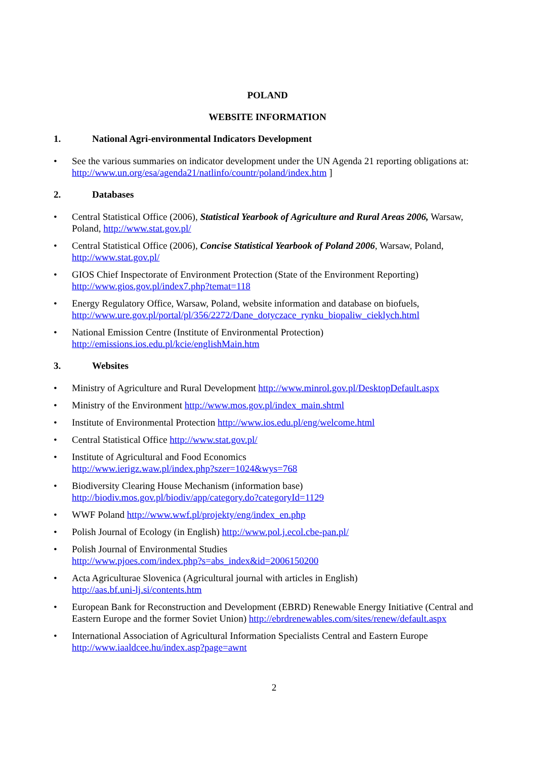POLAND
WEBSITE INFORMATION
1. National Agri-environmental Indicators Development
• See the various summaries on indicator development under the UN Agenda 21 reporting obligations at: http://www.un.org/esa/agenda21/natlinfo/countr/poland/index.htm ]
2. Databases
• Central Statistical Office (2006), Statistical Yearbook of Agriculture and Rural Areas 2006, Warsaw, Poland, http://www.stat.gov.pl/
• Central Statistical Office (2006), Concise Statistical Yearbook of Poland 2006, Warsaw, Poland, http://www.stat.gov.pl/
• GIOS Chief Inspectorate of Environment Protection (State of the Environment Reporting) http://www.gios.gov.pl/index7.php?temat=118
• Energy Regulatory Office, Warsaw, Poland, website information and database on biofuels, http://www.ure.gov.pl/portal/pl/356/2272/Dane_dotyczace_rynku_biopaliw_cieklych.html
• National Emission Centre (Institute of Environmental Protection) http://emissions.ios.edu.pl/kcie/englishMain.htm
3. Websites
• Ministry of Agriculture and Rural Development http://www.minrol.gov.pl/DesktopDefault.aspx
• Ministry of the Environment http://www.mos.gov.pl/index_main.shtml
• Institute of Environmental Protection http://www.ios.edu.pl/eng/welcome.html
• Central Statistical Office http://www.stat.gov.pl/
• Institute of Agricultural and Food Economics
http://www.ierigz.waw.pl/index.php?szer=1024&wys=768
• Biodiversity Clearing House Mechanism (information base)
http://biodiv.mos.gov.pl/biodiv/app/category.do?categoryId=1129
• WWF Poland http://www.wwf.pl/projekty/eng/index_en.php
• Polish Journal of Ecology (in English) http://www.pol.j.ecol.cbe-pan.pl/
• Polish Journal of Environmental Studies
http://www.pjoes.com/index.php?s=abs_index&id=2006150200
• Acta Agriculturae Slovenica (Agricultural journal with articles in English)
http://aas.bf.uni-lj.si/contents.htm
• European Bank for Reconstruction and Development (EBRD) Renewable Energy Initiative (Central and Eastern Europe and the former Soviet Union) http://ebrdrenewables.com/sites/renew/default.aspx
• International Association of Agricultural Information Specialists Central and Eastern Europe http://www.iaaldcee.hu/index.asp?page=awnt
2